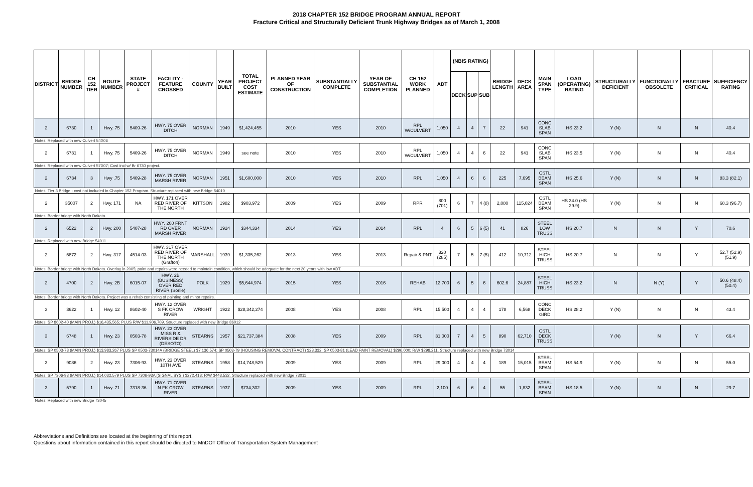2018 CHAPTER 152 BRIDGE PROGRAM ANNUAL REPORT
Fracture Critical and Structurally Deficient Trunk Highway Bridges as of March 1, 2008
| DISTRICT | BRIDGE NUMBER | CH 152 TIER | ROUTE NUMBER | STATE PROJECT # | FACILITY - FEATURE CROSSED | COUNTY | YEAR BUILT | TOTAL PROJECT COST ESTIMATE | PLANNED YEAR OF CONSTRUCTION | SUBSTANTIALLY COMPLETE | YEAR OF SUBSTANTIAL COMPLETION | CH 152 WORK PLANNED | ADT | (NBIS RATING) | | | BRIDGE LENGTH | DECK AREA | MAIN SPAN TYPE | LOAD (OPERATING) RATING | STRUCTURALLY DEFICIENT | FUNCTIONALLY OBSOLETE | FRACTURE CRITICAL | SUFFICIENCY RATING |
| --- | --- | --- | --- | --- | --- | --- | --- | --- | --- | --- | --- | --- | --- | --- | --- | --- | --- | --- | --- | --- | --- | --- | --- | --- |
| | | | | | | | | | | | | | | DECK | SUP | SUB | | | | | | | | |
| 2 | 6730 | 1 | Hwy. 75 | 5409-26 | HWY. 75 OVER DITCH | NORMAN | 1949 | $1,424,455 | 2010 | YES | 2010 | RPL W/CULVERT | 1,050 | 4 | 4 | 7 | 22 | 941 | CONC SLAB SPAN | HS 23.2 | Y (N) | N | N | 40.4 |
| Notes: Replaced with new Culvert 54X06 | | | | | | | | | | | | | | | | | | | | | | | | |
| 2 | 6731 | 1 | Hwy. 75 | 5409-26 | HWY. 75 OVER DITCH | NORMAN | 1949 | see note | 2010 | YES | 2010 | RPL W/CULVERT | 1,050 | 4 | 4 | 6 | 22 | 941 | CONC SLAB SPAN | HS 23.5 | Y (N) | N | N | 40.4 |
| Notes: Replaced with new Culvert 57X07; Cost incl w/ Br 6730 project. | | | | | | | | | | | | | | | | | | | | | | | | |
| 2 | 6734 | 3 | Hwy .75 | 5409-28 | HWY. 75 OVER MARSH RIVER | NORMAN | 1951 | $1,600,000 | 2010 | YES | 2010 | RPL | 1,050 | 4 | 6 | 6 | 225 | 7,695 | CSTL BEAM SPAN | HS 25.6 | Y (N) | N | N | 83.3 (82.1) |
| Notes: Tier 3 Bridge - cost not included in Chapter 152 Program. Structure replaced with new Bridge 54010 | | | | | | | | | | | | | | | | | | | | | | | | |
| 2 | 35007 | 2 | Hwy. 171 | NA | HWY. 171 OVER RED RIVER OF THE NORTH | KITTSON | 1982 | $903,972 | 2009 | YES | 2009 | RPR | 800 (701) | 6 | 7 | 4 (8) | 2,080 | 115,024 | CSTL BEAM SPAN | HS 34.0 (HS 29.9) | Y (N) | N | N | 68.3 (96.7) |
| Notes: Border bridge with North Dakota. | | | | | | | | | | | | | | | | | | | | | | | | |
| 2 | 6522 | 2 | Hwy. 200 | 5407-28 | HWY. 200 FRNT RD OVER MARSH RIVER | NORMAN | 1924 | $344,334 | 2014 | YES | 2014 | RPL | 4 | 6 | 5 | 6 (5) | 41 | 826 | STEEL LOW TRUSS | HS 20.7 | N | N | Y | 70.6 |
| Notes: Replaced with new Bridge 54011 | | | | | | | | | | | | | | | | | | | | | | | | |
| 2 | 5872 | 2 | Hwy. 317 | 4514-03 | HWY. 317 OVER RED RIVER OF THE NORTH (Grafton) | MARSHALL | 1939 | $1,335,262 | 2013 | YES | 2013 | Repair & PNT | 320 (285) | 7 | 5 | 7 (5) | 412 | 10,712 | STEEL HIGH TRUSS | HS 20.7 | N | N | Y | 52.7 (52.9) (51.9) |
| Notes: Border bridge with North Dakota. Overlay in 2005; paint and repairs were needed to maintain condition, which should be adequate for the next 20 years with low ADT. | | | | | | | | | | | | | | | | | | | | | | | | |
| 2 | 4700 | 2 | Hwy. 2B | 6015-07 | HWY. 2B (BUSINESS) OVER RED RIVER (Sorlie) | POLK | 1929 | $5,644,974 | 2015 | YES | 2016 | REHAB | 12,700 | 6 | 5 | 6 | 602.6 | 24,887 | STEEL HIGH TRUSS | HS 23.2 | N | N (Y) | Y | 50.6 (48.4) (50.4) |
| Notes: Border bridge with North Dakota. Project was a rehab consisting of painting and minor repairs. | | | | | | | | | | | | | | | | | | | | | | | | |
| 3 | 3622 | 1 | Hwy. 12 | 8602-40 | HWY. 12 OVER S FK CROW RIVER | WRIGHT | 1922 | $28,342,274 | 2008 | YES | 2008 | RPL | 15,500 | 4 | 4 | 4 | 178 | 6,568 | CONC DECK GIRD | HS 28.2 | Y (N) | N | N | 43.4 |
| Notes: SP 8602-40 (MAIN PROJ.) $16,435,565; PLUS R/W $11,906,709. Structure replaced with new Bridge 86012 | | | | | | | | | | | | | | | | | | | | | | | | |
| 3 | 6748 | 1 | Hwy. 23 | 0503-78 | HWY. 23 OVER MISS R & RIVERSIDE DR (DESOTO) | STEARNS | 1957 | $21,737,384 | 2008 | YES | 2009 | RPL | 31,000 | 7 | 4 | 5 | 890 | 62,710 | CSTL DECK TRUSS | | Y (N) | N | Y | 66.4 |
| Notes: SP 0503-78 (MAIN PROJ.) $13,983,267 PLUS SP 0503-73014A (BRIDGE STEEL) $7,136,574; SP 0503-79 (HOUSING REMOVAL CONTRACT) $23,332; SP 0503-81 (LEAD PAINT REMOVAL) $296,000; R/W $298,211. Structure replaced with new Bridge 73014 | | | | | | | | | | | | | | | | | | | | | | | | |
| 3 | 9086 | 2 | Hwy. 23 | 7306-93 | HWY. 23 OVER 10TH AVE | STEARNS | 1958 | $14,748,529 | 2009 | YES | 2009 | RPL | 29,000 | 4 | 4 | 4 | 189 | 15,015 | STEEL BEAM SPAN | HS 54.9 | Y (N) | N | N | 55.0 |
| Notes: SP 7306-93 (MAIN PROJ.) $14,032,579 PLUS SP 7306-93A (SIGNAL SYS.) $272,418; R/W $443,532. Structure replaced with new Bridge 73011 | | | | | | | | | | | | | | | | | | | | | | | | |
| 3 | 5790 | 1 | Hwy. 71 | 7318-36 | HWY. 71 OVER N FK CROW RIVER | STEARNS | 1937 | $734,302 | 2009 | YES | 2009 | RPL | 2,100 | 6 | 6 | 4 | 55 | 1,832 | STEEL BEAM SPAN | HS 18.5 | Y (N) | N | N | 29.7 |
| Notes: Replaced with new Bridge 73045 | | | | | | | | | | | | | | | | | | | | | | | | |
Abbreviations and Definitions are located at the beginning of this report.
Questions about information contained in this report should be directed to MnDOT Office of Transportation System Management